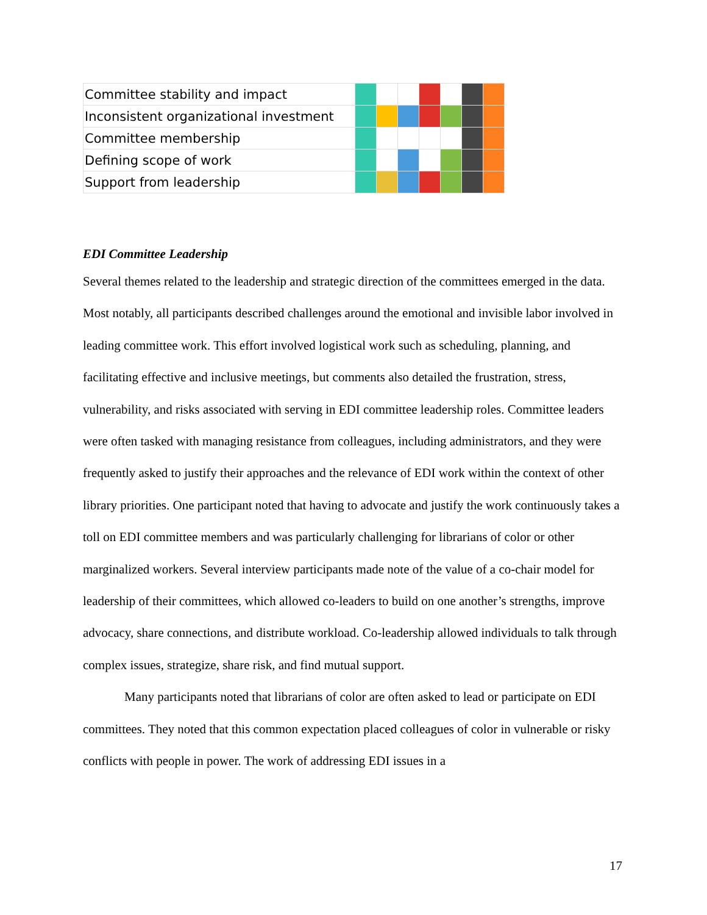| Committee stability and impact | | | | | | | |
| Inconsistent organizational investment | | | | | | | |
| Committee membership | | | | | | | |
| Defining scope of work | | | | | | | |
| Support from leadership | | | | | | | |
EDI Committee Leadership
Several themes related to the leadership and strategic direction of the committees emerged in the data. Most notably, all participants described challenges around the emotional and invisible labor involved in leading committee work. This effort involved logistical work such as scheduling, planning, and facilitating effective and inclusive meetings, but comments also detailed the frustration, stress, vulnerability, and risks associated with serving in EDI committee leadership roles. Committee leaders were often tasked with managing resistance from colleagues, including administrators, and they were frequently asked to justify their approaches and the relevance of EDI work within the context of other library priorities. One participant noted that having to advocate and justify the work continuously takes a toll on EDI committee members and was particularly challenging for librarians of color or other marginalized workers. Several interview participants made note of the value of a co-chair model for leadership of their committees, which allowed co-leaders to build on one another’s strengths, improve advocacy, share connections, and distribute workload. Co-leadership allowed individuals to talk through complex issues, strategize, share risk, and find mutual support.
Many participants noted that librarians of color are often asked to lead or participate on EDI committees. They noted that this common expectation placed colleagues of color in vulnerable or risky conflicts with people in power. The work of addressing EDI issues in a
17